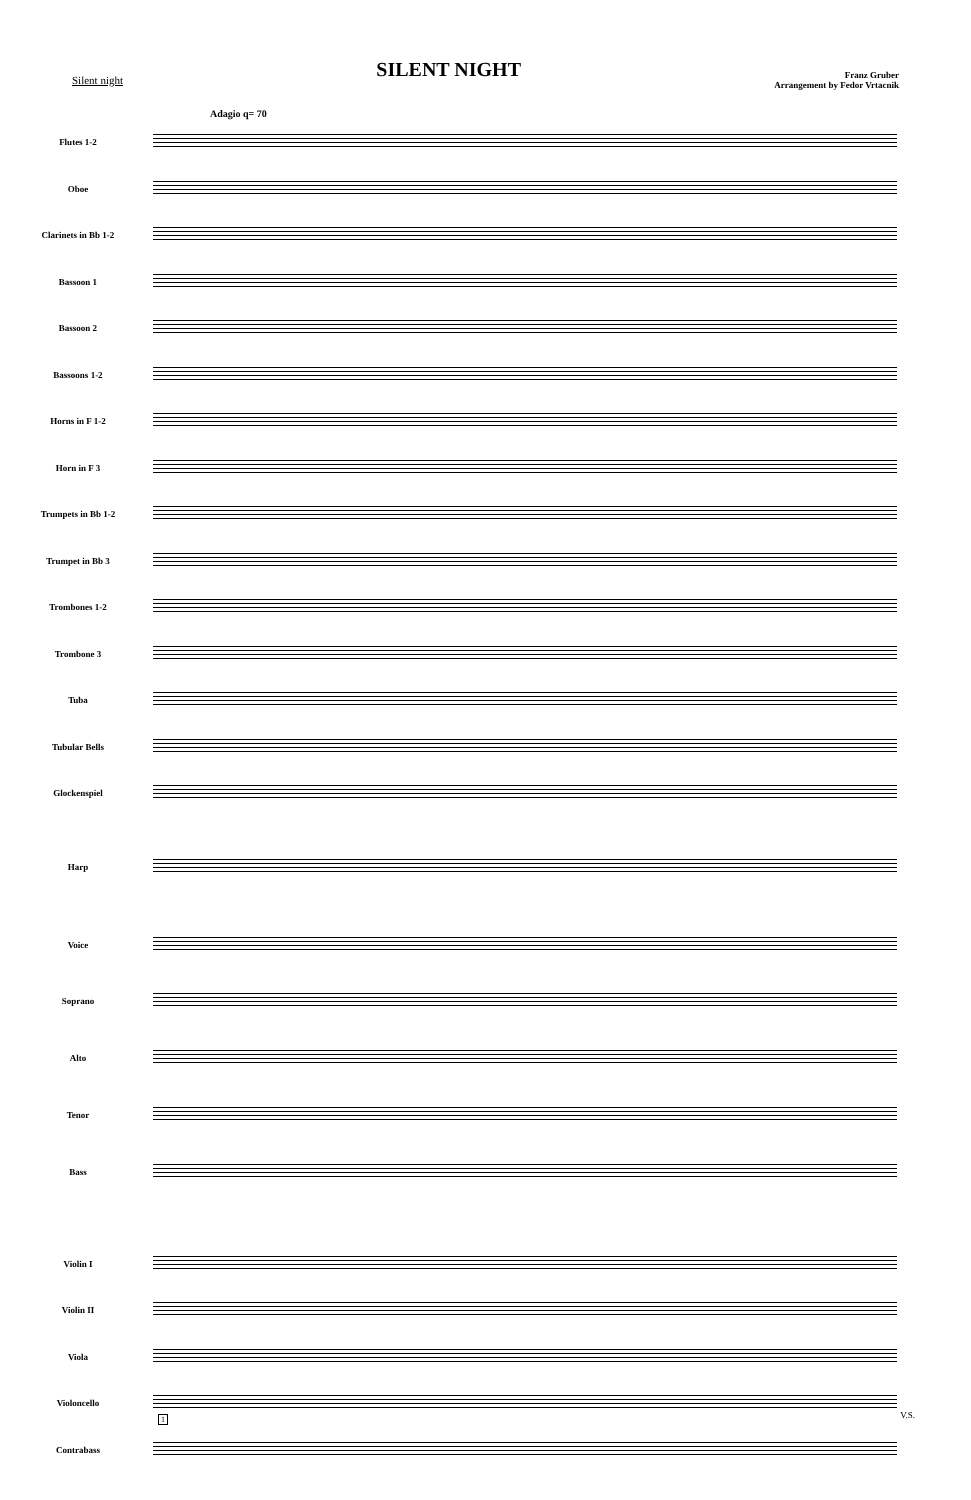Silent night
SILENT NIGHT
Franz Gruber
Arrangement by Fedor Vrtacnik
Adagio q= 70
Flutes 1-2
Oboe
Clarinets in Bb 1-2
Bassoon 1
Bassoon 2
Bassoons 1-2
Horns in F 1-2
Horn in F 3
Trumpets in Bb 1-2
Trumpet in Bb 3
Trombones 1-2
Trombone 3
Tuba
Tubular Bells
Glockenspiel
Harp
Voice
Soprano
Alto
Tenor
Bass
Violin I
Violin II
Viola
Violoncello
Contrabass
1 V.S.